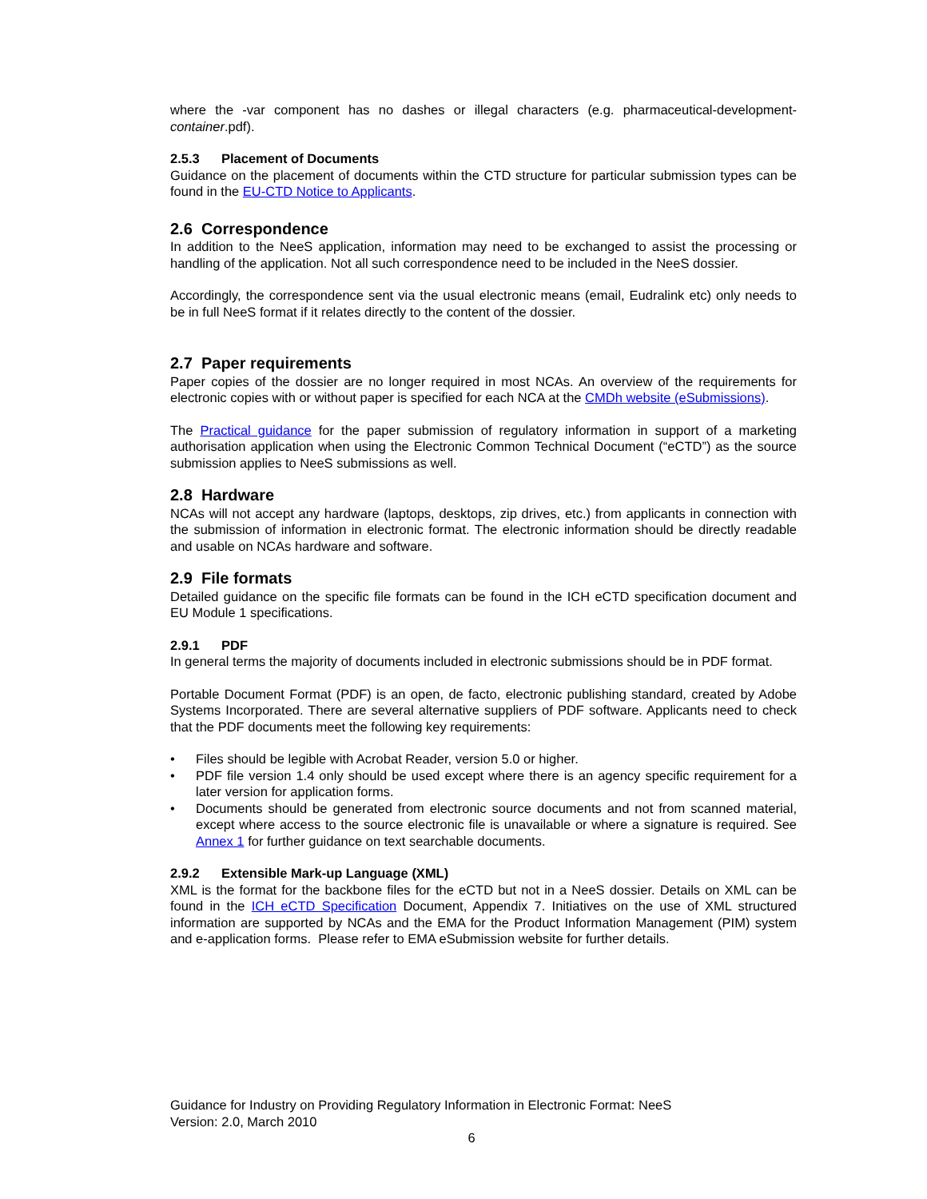where the -var component has no dashes or illegal characters (e.g. pharmaceutical-development-container.pdf).
2.5.3 Placement of Documents
Guidance on the placement of documents within the CTD structure for particular submission types can be found in the EU-CTD Notice to Applicants.
2.6 Correspondence
In addition to the NeeS application, information may need to be exchanged to assist the processing or handling of the application. Not all such correspondence need to be included in the NeeS dossier.
Accordingly, the correspondence sent via the usual electronic means (email, Eudralink etc) only needs to be in full NeeS format if it relates directly to the content of the dossier.
2.7 Paper requirements
Paper copies of the dossier are no longer required in most NCAs. An overview of the requirements for electronic copies with or without paper is specified for each NCA at the CMDh website (eSubmissions).
The Practical guidance for the paper submission of regulatory information in support of a marketing authorisation application when using the Electronic Common Technical Document (“eCTD”) as the source submission applies to NeeS submissions as well.
2.8 Hardware
NCAs will not accept any hardware (laptops, desktops, zip drives, etc.) from applicants in connection with the submission of information in electronic format. The electronic information should be directly readable and usable on NCAs hardware and software.
2.9 File formats
Detailed guidance on the specific file formats can be found in the ICH eCTD specification document and EU Module 1 specifications.
2.9.1 PDF
In general terms the majority of documents included in electronic submissions should be in PDF format.
Portable Document Format (PDF) is an open, de facto, electronic publishing standard, created by Adobe Systems Incorporated. There are several alternative suppliers of PDF software. Applicants need to check that the PDF documents meet the following key requirements:
• Files should be legible with Acrobat Reader, version 5.0 or higher.
• PDF file version 1.4 only should be used except where there is an agency specific requirement for a later version for application forms.
• Documents should be generated from electronic source documents and not from scanned material, except where access to the source electronic file is unavailable or where a signature is required. See Annex 1 for further guidance on text searchable documents.
2.9.2 Extensible Mark-up Language (XML)
XML is the format for the backbone files for the eCTD but not in a NeeS dossier. Details on XML can be found in the ICH eCTD Specification Document, Appendix 7. Initiatives on the use of XML structured information are supported by NCAs and the EMA for the Product Information Management (PIM) system and e-application forms. Please refer to EMA eSubmission website for further details.
Guidance for Industry on Providing Regulatory Information in Electronic Format: NeeS
Version: 2.0, March 2010
6